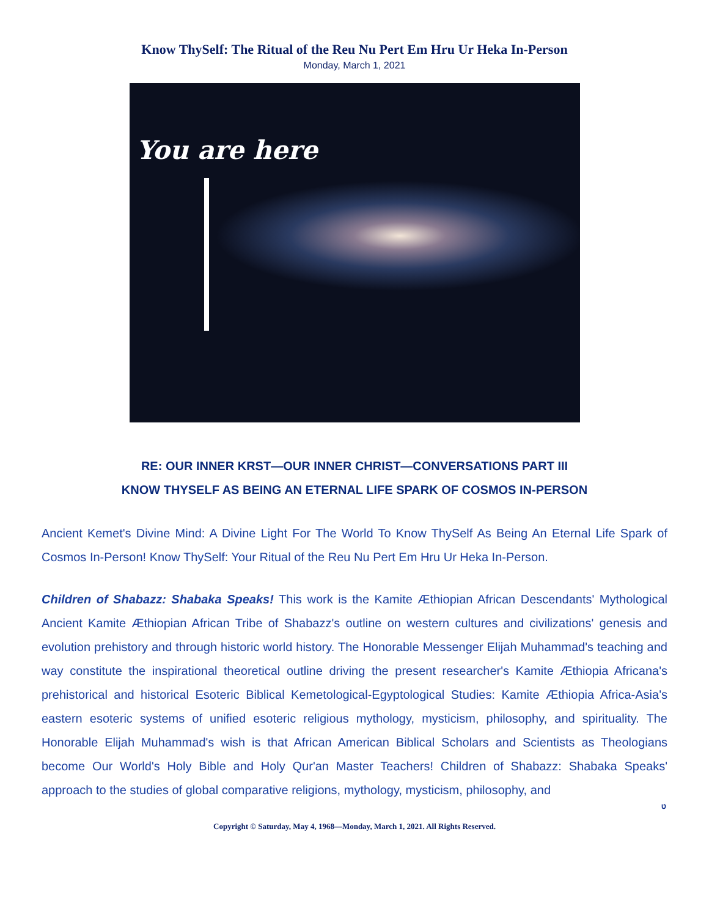Know ThySelf: The Ritual of the Reu Nu Pert Em Hru Ur Heka In-Person
Monday, March 1, 2021
You are here
RE: OUR INNER KRST—OUR INNER CHRIST—CONVERSATIONS PART III
KNOW THYSELF AS BEING AN ETERNAL LIFE SPARK OF COSMOS IN-PERSON
Ancient Kemet's Divine Mind: A Divine Light For The World To Know ThySelf As Being An Eternal Life Spark of Cosmos In-Person! Know ThySelf: Your Ritual of the Reu Nu Pert Em Hru Ur Heka In-Person.
Children of Shabazz: Shabaka Speaks! This work is the Kamite Æthiopian African Descendants' Mythological Ancient Kamite Æthiopian African Tribe of Shabazz's outline on western cultures and civilizations' genesis and evolution prehistory and through historic world history. The Honorable Messenger Elijah Muhammad's teaching and way constitute the inspirational theoretical outline driving the present researcher's Kamite Æthiopia Africana's prehistorical and historical Esoteric Biblical Kemetological-Egyptological Studies: Kamite Æthiopia Africa-Asia's eastern esoteric systems of unified esoteric religious mythology, mysticism, philosophy, and spirituality. The Honorable Elijah Muhammad's wish is that African American Biblical Scholars and Scientists as Theologians become Our World's Holy Bible and Holy Qur'an Master Teachers! Children of Shabazz: Shabaka Speaks' approach to the studies of global comparative religions, mythology, mysticism, philosophy, and
ט
Copyright © Saturday, May 4, 1968—Monday, March 1, 2021. All Rights Reserved.